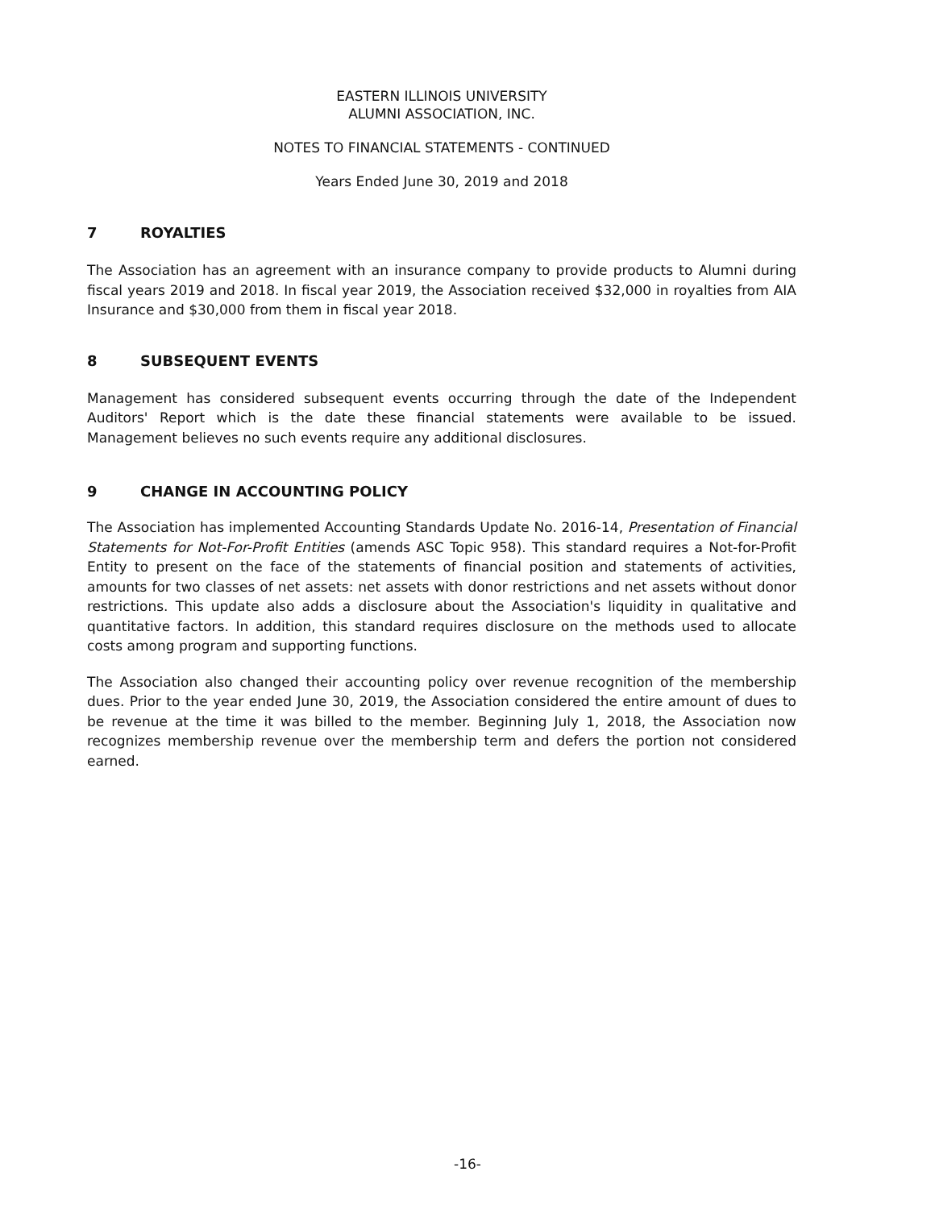EASTERN ILLINOIS UNIVERSITY
ALUMNI ASSOCIATION, INC.
NOTES TO FINANCIAL STATEMENTS - CONTINUED
Years Ended June 30, 2019 and 2018
7 ROYALTIES
The Association has an agreement with an insurance company to provide products to Alumni during fiscal years 2019 and 2018. In fiscal year 2019, the Association received $32,000 in royalties from AIA Insurance and $30,000 from them in fiscal year 2018.
8 SUBSEQUENT EVENTS
Management has considered subsequent events occurring through the date of the Independent Auditors' Report which is the date these financial statements were available to be issued. Management believes no such events require any additional disclosures.
9 CHANGE IN ACCOUNTING POLICY
The Association has implemented Accounting Standards Update No. 2016-14, Presentation of Financial Statements for Not-For-Profit Entities (amends ASC Topic 958). This standard requires a Not-for-Profit Entity to present on the face of the statements of financial position and statements of activities, amounts for two classes of net assets: net assets with donor restrictions and net assets without donor restrictions. This update also adds a disclosure about the Association's liquidity in qualitative and quantitative factors. In addition, this standard requires disclosure on the methods used to allocate costs among program and supporting functions.
The Association also changed their accounting policy over revenue recognition of the membership dues. Prior to the year ended June 30, 2019, the Association considered the entire amount of dues to be revenue at the time it was billed to the member. Beginning July 1, 2018, the Association now recognizes membership revenue over the membership term and defers the portion not considered earned.
-16-